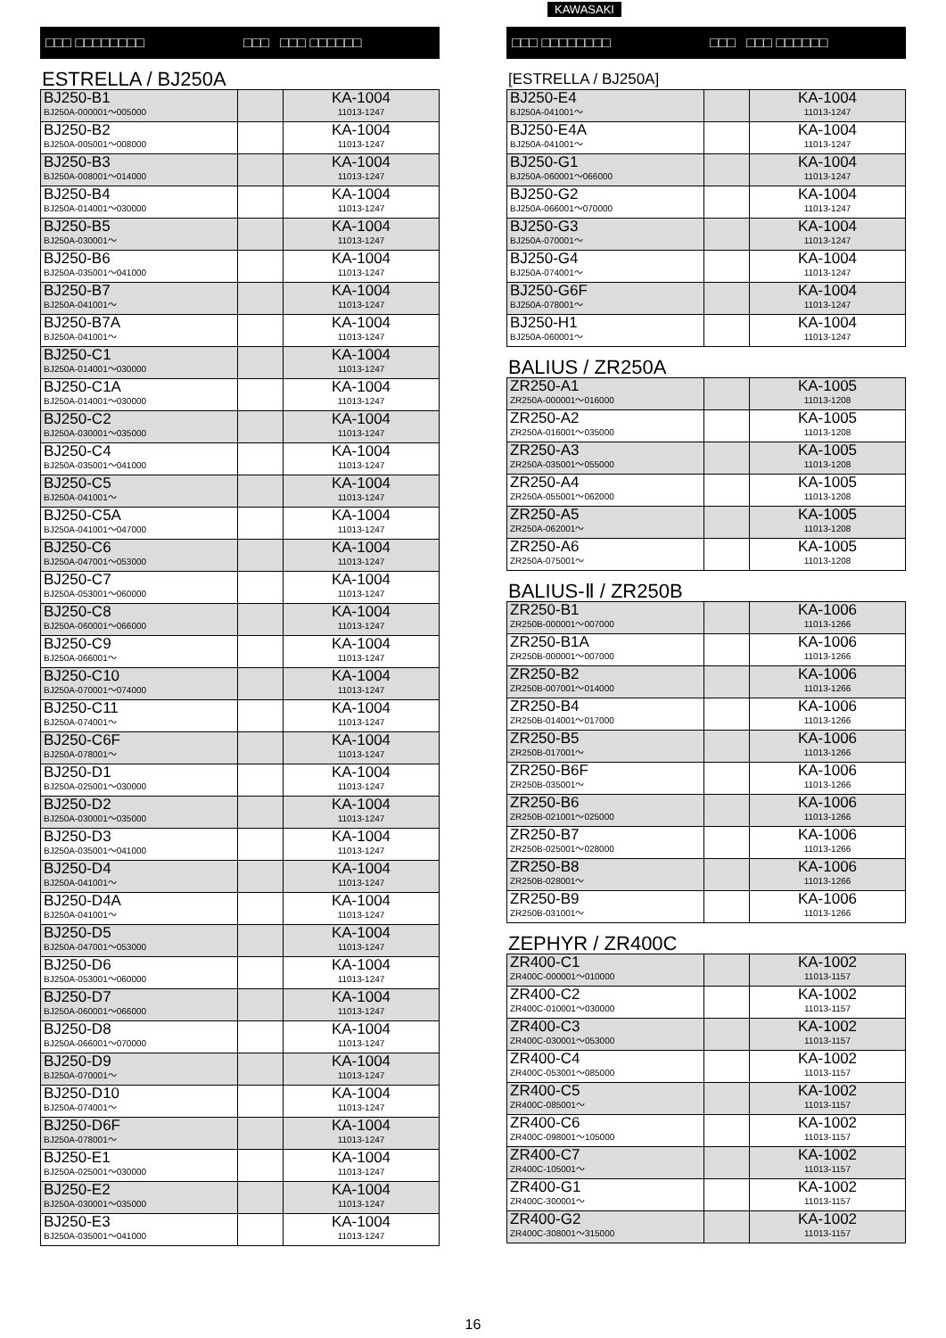□□□ □□□□□□□□ □□□ □□□ □□□□□□
ESTRELLA / BJ250A
| BJ250-B1 BJ250A-000001～005000 | | KA-1004 11013-1247 |
| BJ250-B2 BJ250A-005001～008000 | | KA-1004 11013-1247 |
| BJ250-B3 BJ250A-008001～014000 | | KA-1004 11013-1247 |
| BJ250-B4 BJ250A-014001～030000 | | KA-1004 11013-1247 |
| BJ250-B5 BJ250A-030001～ | | KA-1004 11013-1247 |
| BJ250-B6 BJ250A-035001～041000 | | KA-1004 11013-1247 |
| BJ250-B7 BJ250A-041001～ | | KA-1004 11013-1247 |
| BJ250-B7A BJ250A-041001～ | | KA-1004 11013-1247 |
| BJ250-C1 BJ250A-014001～030000 | | KA-1004 11013-1247 |
| BJ250-C1A BJ250A-014001～030000 | | KA-1004 11013-1247 |
| BJ250-C2 BJ250A-030001～035000 | | KA-1004 11013-1247 |
| BJ250-C4 BJ250A-035001～041000 | | KA-1004 11013-1247 |
| BJ250-C5 BJ250A-041001～ | | KA-1004 11013-1247 |
| BJ250-C5A BJ250A-041001～047000 | | KA-1004 11013-1247 |
| BJ250-C6 BJ250A-047001～053000 | | KA-1004 11013-1247 |
| BJ250-C7 BJ250A-053001～060000 | | KA-1004 11013-1247 |
| BJ250-C8 BJ250A-060001～066000 | | KA-1004 11013-1247 |
| BJ250-C9 BJ250A-066001～ | | KA-1004 11013-1247 |
| BJ250-C10 BJ250A-070001～074000 | | KA-1004 11013-1247 |
| BJ250-C11 BJ250A-074001～ | | KA-1004 11013-1247 |
| BJ250-C6F BJ250A-078001～ | | KA-1004 11013-1247 |
| BJ250-D1 BJ250A-025001～030000 | | KA-1004 11013-1247 |
| BJ250-D2 BJ250A-030001～035000 | | KA-1004 11013-1247 |
| BJ250-D3 BJ250A-035001～041000 | | KA-1004 11013-1247 |
| BJ250-D4 BJ250A-041001～ | | KA-1004 11013-1247 |
| BJ250-D4A BJ250A-041001～ | | KA-1004 11013-1247 |
| BJ250-D5 BJ250A-047001～053000 | | KA-1004 11013-1247 |
| BJ250-D6 BJ250A-053001～060000 | | KA-1004 11013-1247 |
| BJ250-D7 BJ250A-060001～066000 | | KA-1004 11013-1247 |
| BJ250-D8 BJ250A-066001～070000 | | KA-1004 11013-1247 |
| BJ250-D9 BJ250A-070001～ | | KA-1004 11013-1247 |
| BJ250-D10 BJ250A-074001～ | | KA-1004 11013-1247 |
| BJ250-D6F BJ250A-078001～ | | KA-1004 11013-1247 |
| BJ250-E1 BJ250A-025001～030000 | | KA-1004 11013-1247 |
| BJ250-E2 BJ250A-030001～035000 | | KA-1004 11013-1247 |
| BJ250-E3 BJ250A-035001～041000 | | KA-1004 11013-1247 |
KAWASAKI
□□□ □□□□□□□□ □□□ □□□ □□□□□□
[ESTRELLA / BJ250A]
| BJ250-E4 BJ250A-041001～ | | KA-1004 11013-1247 |
| BJ250-E4A BJ250A-041001～ | | KA-1004 11013-1247 |
| BJ250-G1 BJ250A-060001～066000 | | KA-1004 11013-1247 |
| BJ250-G2 BJ250A-066001～070000 | | KA-1004 11013-1247 |
| BJ250-G3 BJ250A-070001～ | | KA-1004 11013-1247 |
| BJ250-G4 BJ250A-074001～ | | KA-1004 11013-1247 |
| BJ250-G6F BJ250A-078001～ | | KA-1004 11013-1247 |
| BJ250-H1 BJ250A-060001～ | | KA-1004 11013-1247 |
BALIUS / ZR250A
| ZR250-A1 ZR250A-000001～016000 | | KA-1005 11013-1208 |
| ZR250-A2 ZR250A-016001～035000 | | KA-1005 11013-1208 |
| ZR250-A3 ZR250A-035001～055000 | | KA-1005 11013-1208 |
| ZR250-A4 ZR250A-055001～062000 | | KA-1005 11013-1208 |
| ZR250-A5 ZR250A-062001～ | | KA-1005 11013-1208 |
| ZR250-A6 ZR250A-075001～ | | KA-1005 11013-1208 |
BALIUS-Ⅱ / ZR250B
| ZR250-B1 ZR250B-000001～007000 | | KA-1006 11013-1266 |
| ZR250-B1A ZR250B-000001～007000 | | KA-1006 11013-1266 |
| ZR250-B2 ZR250B-007001～014000 | | KA-1006 11013-1266 |
| ZR250-B4 ZR250B-014001～017000 | | KA-1006 11013-1266 |
| ZR250-B5 ZR250B-017001～ | | KA-1006 11013-1266 |
| ZR250-B6F ZR250B-035001～ | | KA-1006 11013-1266 |
| ZR250-B6 ZR250B-021001～025000 | | KA-1006 11013-1266 |
| ZR250-B7 ZR250B-025001～028000 | | KA-1006 11013-1266 |
| ZR250-B8 ZR250B-028001～ | | KA-1006 11013-1266 |
| ZR250-B9 ZR250B-031001～ | | KA-1006 11013-1266 |
ZEPHYR / ZR400C
| ZR400-C1 ZR400C-000001～010000 | | KA-1002 11013-1157 |
| ZR400-C2 ZR400C-010001～030000 | | KA-1002 11013-1157 |
| ZR400-C3 ZR400C-030001～053000 | | KA-1002 11013-1157 |
| ZR400-C4 ZR400C-053001～085000 | | KA-1002 11013-1157 |
| ZR400-C5 ZR400C-085001～ | | KA-1002 11013-1157 |
| ZR400-C6 ZR400C-098001～105000 | | KA-1002 11013-1157 |
| ZR400-C7 ZR400C-105001～ | | KA-1002 11013-1157 |
| ZR400-G1 ZR400C-300001～ | | KA-1002 11013-1157 |
| ZR400-G2 ZR400C-308001～315000 | | KA-1002 11013-1157 |
16